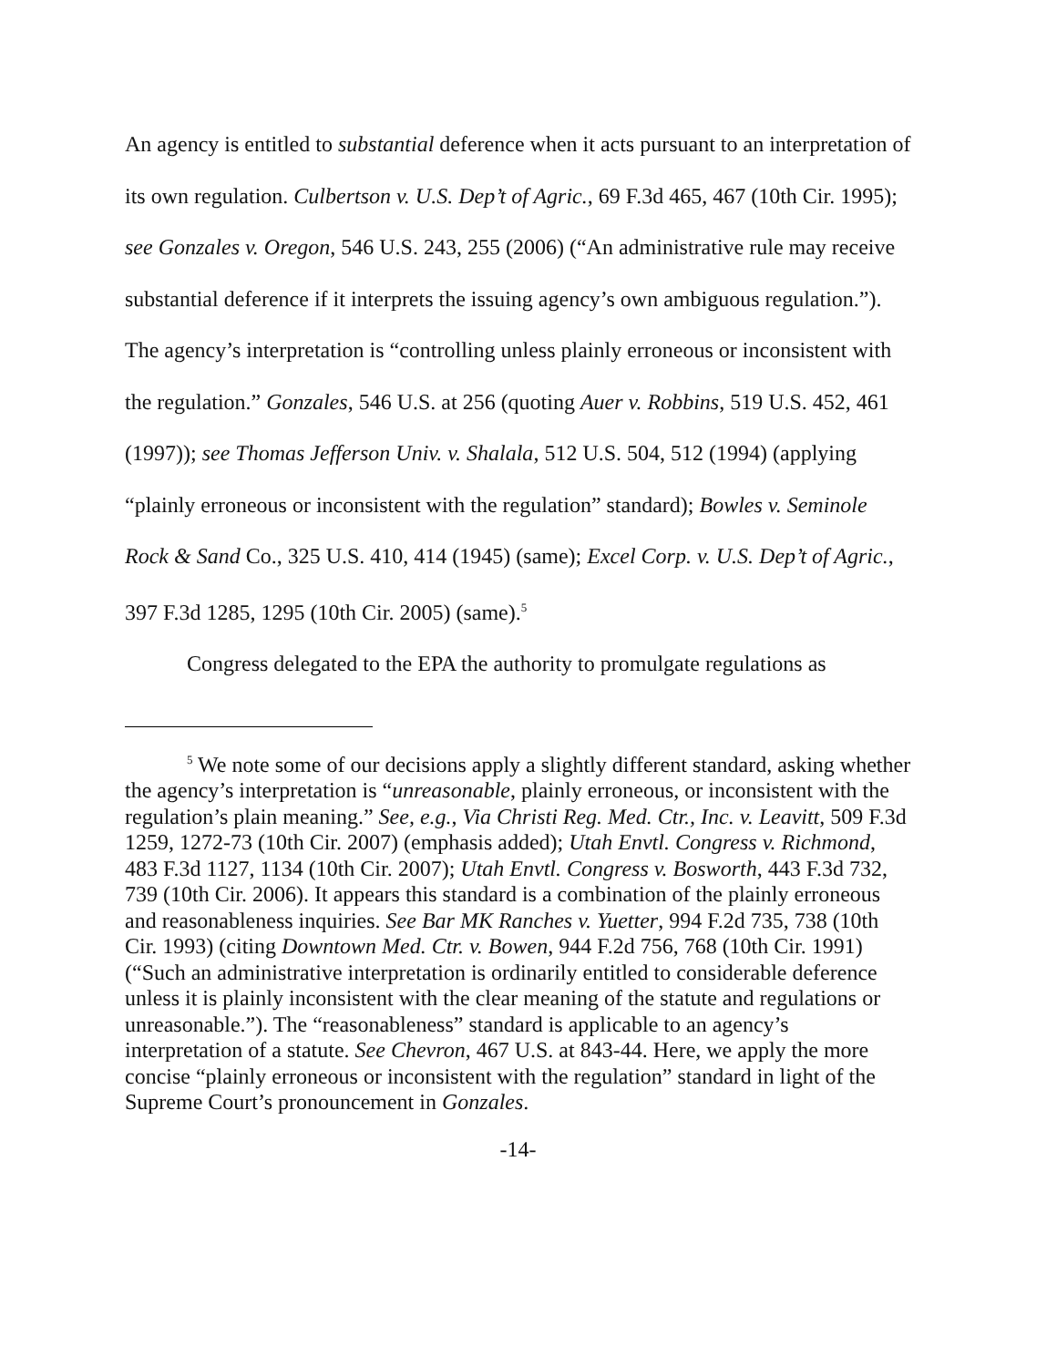An agency is entitled to substantial deference when it acts pursuant to an interpretation of its own regulation. Culbertson v. U.S. Dep’t of Agric., 69 F.3d 465, 467 (10th Cir. 1995); see Gonzales v. Oregon, 546 U.S. 243, 255 (2006) (“An administrative rule may receive substantial deference if it interprets the issuing agency’s own ambiguous regulation.”). The agency’s interpretation is “controlling unless plainly erroneous or inconsistent with the regulation.” Gonzales, 546 U.S. at 256 (quoting Auer v. Robbins, 519 U.S. 452, 461 (1997)); see Thomas Jefferson Univ. v. Shalala, 512 U.S. 504, 512 (1994) (applying “plainly erroneous or inconsistent with the regulation” standard); Bowles v. Seminole Rock & Sand Co., 325 U.S. 410, 414 (1945) (same); Excel Corp. v. U.S. Dep’t of Agric., 397 F.3d 1285, 1295 (10th Cir. 2005) (same).<sup>5</sup>
Congress delegated to the EPA the authority to promulgate regulations as
<sup>5</sup> We note some of our decisions apply a slightly different standard, asking whether the agency’s interpretation is “unreasonable, plainly erroneous, or inconsistent with the regulation’s plain meaning.” See, e.g., Via Christi Reg. Med. Ctr., Inc. v. Leavitt, 509 F.3d 1259, 1272-73 (10th Cir. 2007) (emphasis added); Utah Envtl. Congress v. Richmond, 483 F.3d 1127, 1134 (10th Cir. 2007); Utah Envtl. Congress v. Bosworth, 443 F.3d 732, 739 (10th Cir. 2006). It appears this standard is a combination of the plainly erroneous and reasonableness inquiries. See Bar MK Ranches v. Yuetter, 994 F.2d 735, 738 (10th Cir. 1993) (citing Downtown Med. Ctr. v. Bowen, 944 F.2d 756, 768 (10th Cir. 1991) (“Such an administrative interpretation is ordinarily entitled to considerable deference unless it is plainly inconsistent with the clear meaning of the statute and regulations or unreasonable.”). The “reasonableness” standard is applicable to an agency’s interpretation of a statute. See Chevron, 467 U.S. at 843-44. Here, we apply the more concise “plainly erroneous or inconsistent with the regulation” standard in light of the Supreme Court’s pronouncement in Gonzales.
-14-